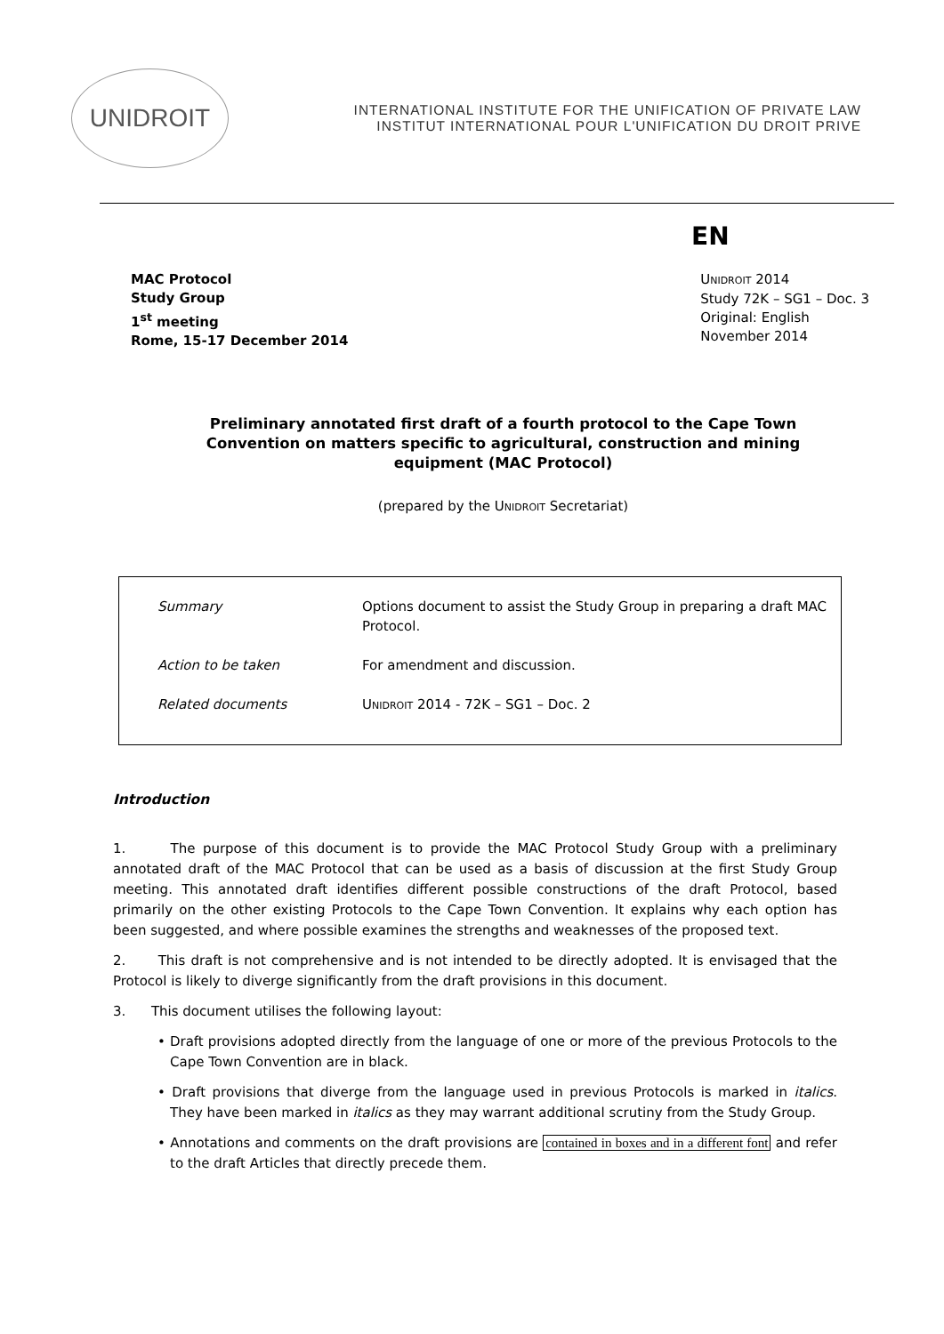UNIDROIT
INTERNATIONAL INSTITUTE FOR THE UNIFICATION OF PRIVATE LAW
INSTITUT INTERNATIONAL POUR L'UNIFICATION DU DROIT PRIVE
EN
MAC Protocol
Study Group
1<sup>st</sup> meeting
Rome, 15-17 December 2014
UNIDROIT 2014
Study 72K – SG1 – Doc. 3
Original: English
November 2014
Preliminary annotated first draft of a fourth protocol to the Cape Town Convention on matters specific to agricultural, construction and mining equipment (MAC Protocol)
(prepared by the UNIDROIT Secretariat)
| Summary | Options document to assist the Study Group in preparing a draft MAC Protocol. |
| Action to be taken | For amendment and discussion. |
| Related documents | U NIDROIT 2014 - 72K – SG1 – Doc. 2 |
Introduction
1. The purpose of this document is to provide the MAC Protocol Study Group with a preliminary annotated draft of the MAC Protocol that can be used as a basis of discussion at the first Study Group meeting. This annotated draft identifies different possible constructions of the draft Protocol, based primarily on the other existing Protocols to the Cape Town Convention. It explains why each option has been suggested, and where possible examines the strengths and weaknesses of the proposed text.
2. This draft is not comprehensive and is not intended to be directly adopted. It is envisaged that the Protocol is likely to diverge significantly from the draft provisions in this document.
3. This document utilises the following layout:
• Draft provisions adopted directly from the language of one or more of the previous Protocols to the Cape Town Convention are in black.
• Draft provisions that diverge from the language used in previous Protocols is marked in italics. They have been marked in italics as they may warrant additional scrutiny from the Study Group.
• Annotations and comments on the draft provisions are contained in boxes and in a different font and refer to the draft Articles that directly precede them.